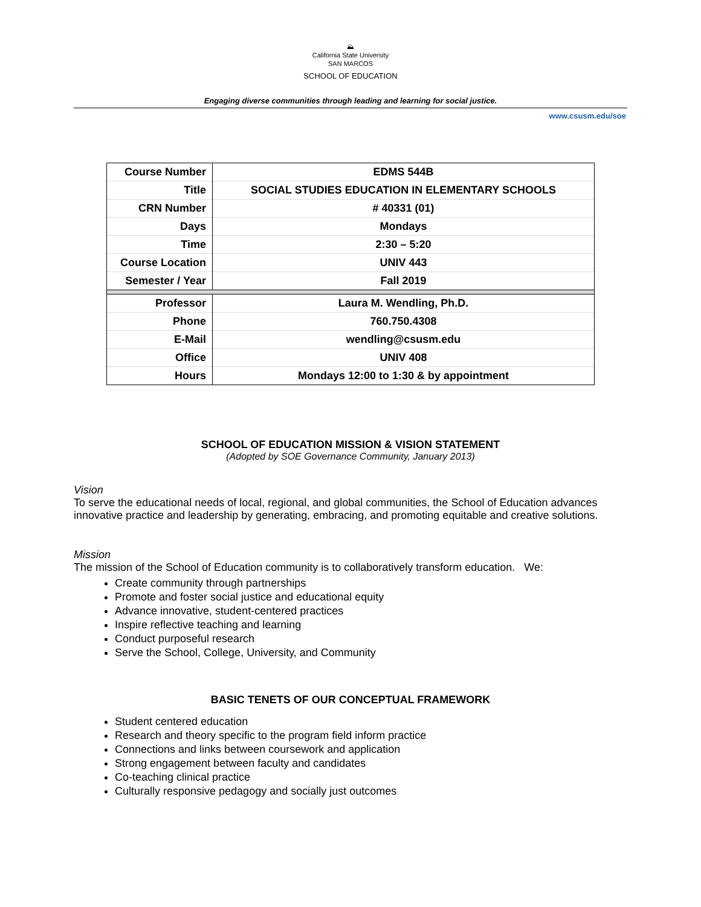⛰
California State University
SAN MARCOS
SCHOOL OF EDUCATION
Engaging diverse communities through leading and learning for social justice.
www.csusm.edu/soe
| Course Number | EDMS 544B |
| Title | SOCIAL STUDIES EDUCATION IN ELEMENTARY SCHOOLS |
| CRN Number | # 40331 (01) |
| Days | Mondays |
| Time | 2:30 – 5:20 |
| Course Location | UNIV 443 |
| Semester / Year | Fall 2019 |
| Professor | Laura M. Wendling, Ph.D. |
| Phone | 760.750.4308 |
| E-Mail | wendling@csusm.edu |
| Office | UNIV 408 |
| Hours | Mondays 12:00 to 1:30 & by appointment |
SCHOOL OF EDUCATION MISSION & VISION STATEMENT
(Adopted by SOE Governance Community, January 2013)
Vision
To serve the educational needs of local, regional, and global communities, the School of Education advances innovative practice and leadership by generating, embracing, and promoting equitable and creative solutions.
Mission
The mission of the School of Education community is to collaboratively transform education. We:
Create community through partnerships
Promote and foster social justice and educational equity
Advance innovative, student-centered practices
Inspire reflective teaching and learning
Conduct purposeful research
Serve the School, College, University, and Community
BASIC TENETS OF OUR CONCEPTUAL FRAMEWORK
Student centered education
Research and theory specific to the program field inform practice
Connections and links between coursework and application
Strong engagement between faculty and candidates
Co-teaching clinical practice
Culturally responsive pedagogy and socially just outcomes